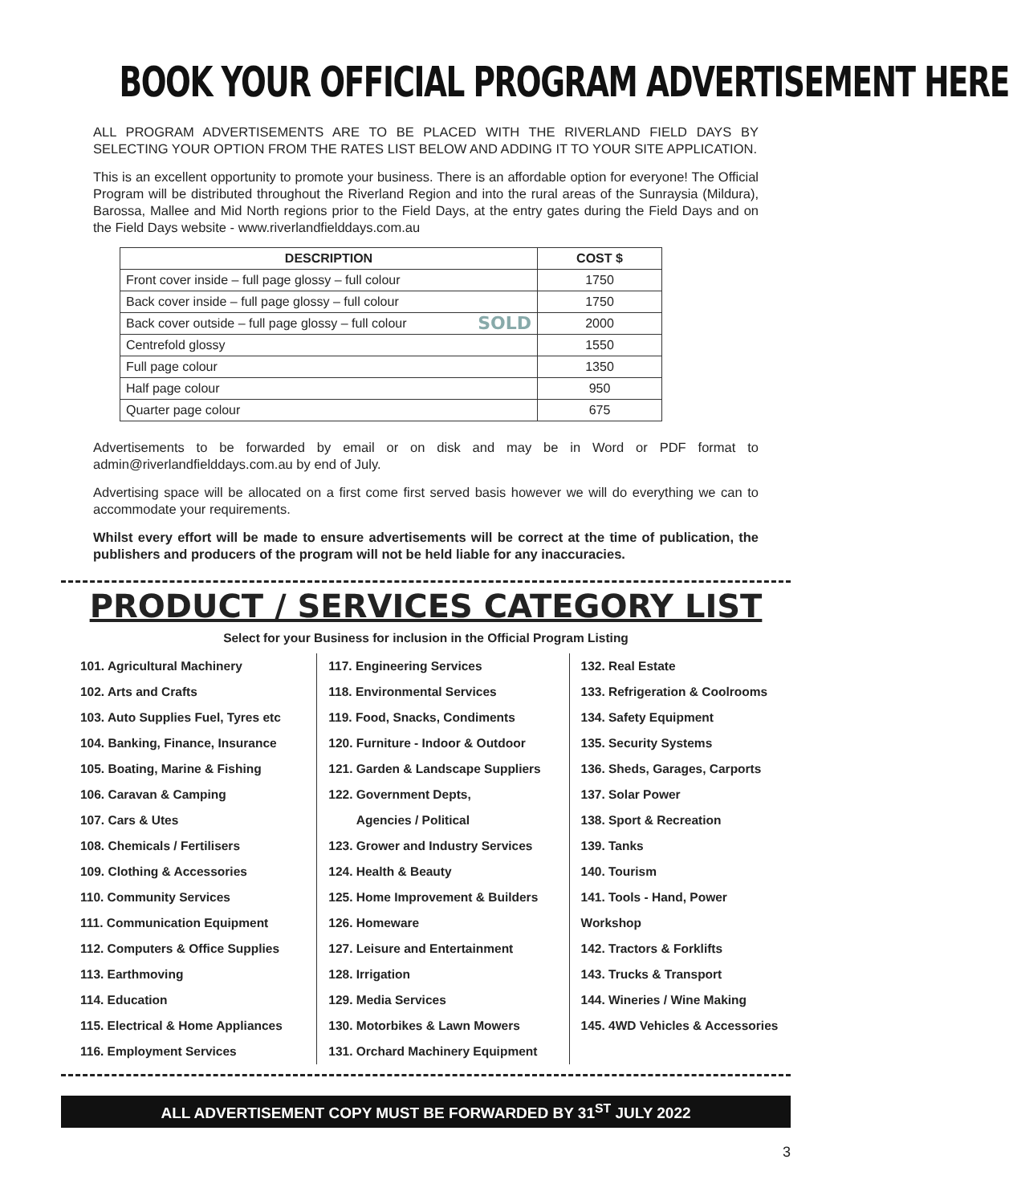BOOK YOUR OFFICIAL PROGRAM ADVERTISEMENT HERE
ALL PROGRAM ADVERTISEMENTS ARE TO BE PLACED WITH THE RIVERLAND FIELD DAYS BY SELECTING YOUR OPTION FROM THE RATES LIST BELOW AND ADDING IT TO YOUR SITE APPLICATION.
This is an excellent opportunity to promote your business. There is an affordable option for everyone! The Official Program will be distributed throughout the Riverland Region and into the rural areas of the Sunraysia (Mildura), Barossa, Mallee and Mid North regions prior to the Field Days, at the entry gates during the Field Days and on the Field Days website - www.riverlandfielddays.com.au
| DESCRIPTION | COST $ |
| --- | --- |
| Front cover inside – full page glossy – full colour | 1750 |
| Back cover inside – full page glossy – full colour | 1750 |
| Back cover outside – full page glossy – full colour SOLD | 2000 |
| Centrefold glossy | 1550 |
| Full page colour | 1350 |
| Half page colour | 950 |
| Quarter page colour | 675 |
Advertisements to be forwarded by email or on disk and may be in Word or PDF format to admin@riverlandfielddays.com.au by end of July.
Advertising space will be allocated on a first come first served basis however we will do everything we can to accommodate your requirements.
Whilst every effort will be made to ensure advertisements will be correct at the time of publication, the publishers and producers of the program will not be held liable for any inaccuracies.
PRODUCT / SERVICES CATEGORY LIST
Select for your Business for inclusion in the Official Program Listing
101. Agricultural Machinery
102. Arts and Crafts
103. Auto Supplies Fuel, Tyres etc
104. Banking, Finance, Insurance
105. Boating, Marine & Fishing
106. Caravan & Camping
107. Cars & Utes
108. Chemicals / Fertilisers
109. Clothing & Accessories
110. Community Services
111. Communication Equipment
112. Computers & Office Supplies
113. Earthmoving
114. Education
115. Electrical & Home Appliances
116. Employment Services
117. Engineering Services
118. Environmental Services
119. Food, Snacks, Condiments
120. Furniture - Indoor & Outdoor
121. Garden & Landscape Suppliers
122. Government Depts,
Agencies / Political
123. Grower and Industry Services
124. Health & Beauty
125. Home Improvement & Builders
126. Homeware
127. Leisure and Entertainment
128. Irrigation
129. Media Services
130. Motorbikes & Lawn Mowers
131. Orchard Machinery Equipment
132. Real Estate
133. Refrigeration & Coolrooms
134. Safety Equipment
135. Security Systems
136. Sheds, Garages, Carports
137. Solar Power
138. Sport & Recreation
139. Tanks
140. Tourism
141. Tools - Hand, Power Workshop
142. Tractors & Forklifts
143. Trucks & Transport
144. Wineries / Wine Making
145. 4WD Vehicles & Accessories
ALL ADVERTISEMENT COPY MUST BE FORWARDED BY 31<sup>ST</sup> JULY 2022
3